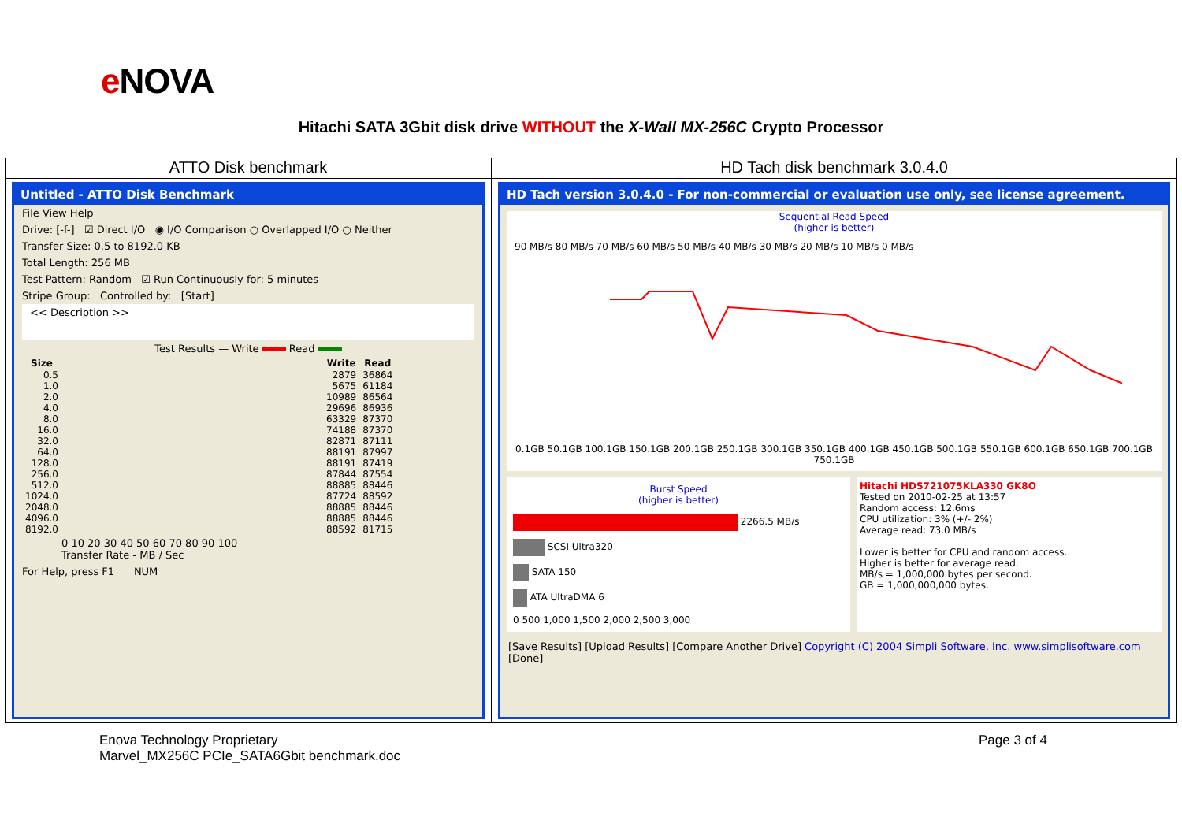e NOVA
Hitachi SATA 3Gbit disk drive WITHOUT the X-Wall MX-256C Crypto Processor
ATTO Disk benchmark
Untitled - ATTO Disk Benchmark
File View Help
Drive: [-f-] ☑ Direct I/O ◉ I/O Comparison ○ Overlapped I/O ○ Neither
Transfer Size: 0.5 to 8192.0 KB
Total Length: 256 MB
Test Pattern: Random ☑ Run Continuously for: 5 minutes
Stripe Group: Controlled by: [Start]
<< Description >>
Test Results — Write Read
| Size | | Write | Read |
| --- | --- | --- | --- |
| 0.5 | | 2879 | 36864 |
| 1.0 | | 5675 | 61184 |
| 2.0 | | 10989 | 86564 |
| 4.0 | | 29696 | 86936 |
| 8.0 | | 63329 | 87370 |
| 16.0 | | 74188 | 87370 |
| 32.0 | | 82871 | 87111 |
| 64.0 | | 88191 | 87997 |
| 128.0 | | 88191 | 87419 |
| 256.0 | | 87844 | 87554 |
| 512.0 | | 88885 | 88446 |
| 1024.0 | | 87724 | 88592 |
| 2048.0 | | 88885 | 88446 |
| 4096.0 | | 88885 | 88446 |
| 8192.0 | | 88592 | 81715 |
0 10 20 30 40 50 60 70 80 90 100
Transfer Rate - MB / Sec
For Help, press F1 NUM
HD Tach disk benchmark 3.0.4.0
HD Tach version 3.0.4.0 - For non-commercial or evaluation use only, see license agreement.
Sequential Read Speed
(higher is better)
90 MB/s 80 MB/s 70 MB/s 60 MB/s 50 MB/s 40 MB/s 30 MB/s 20 MB/s 10 MB/s 0 MB/s
0.1GB 50.1GB 100.1GB 150.1GB 200.1GB 250.1GB 300.1GB 350.1GB 400.1GB 450.1GB 500.1GB 550.1GB 600.1GB 650.1GB 700.1GB 750.1GB
Burst Speed
(higher is better)
2266.5 MB/s
SCSI Ultra320
SATA 150
ATA UltraDMA 6
0 500 1,000 1,500 2,000 2,500 3,000
Hitachi HDS721075KLA330 GK8O
Tested on 2010-02-25 at 13:57
Random access: 12.6ms
CPU utilization: 3% (+/- 2%)
Average read: 73.0 MB/s
Lower is better for CPU and random access.
Higher is better for average read.
MB/s = 1,000,000 bytes per second.
GB = 1,000,000,000 bytes.
[Save Results] [Upload Results] [Compare Another Drive] Copyright (C) 2004 Simpli Software, Inc. www.simplisoftware.com [Done]
Enova Technology Proprietary
Marvel_MX256C PCIe_SATA6Gbit benchmark.doc
Page 3 of 4